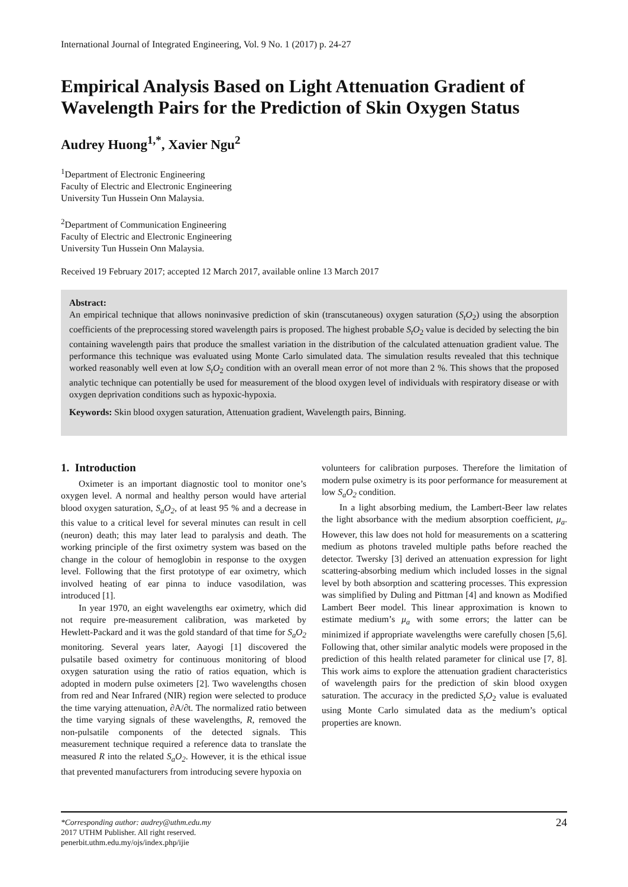International Journal of Integrated Engineering, Vol. 9 No. 1 (2017) p. 24-27
Empirical Analysis Based on Light Attenuation Gradient of Wavelength Pairs for the Prediction of Skin Oxygen Status
Audrey Huong<sup>1,*</sup>, Xavier Ngu<sup>2</sup>
<sup>1</sup> Department of Electronic Engineering
Faculty of Electric and Electronic Engineering
University Tun Hussein Onn Malaysia.
<sup>2</sup> Department of Communication Engineering
Faculty of Electric and Electronic Engineering
University Tun Hussein Onn Malaysia.
Received 19 February 2017; accepted 12 March 2017, available online 13 March 2017
Abstract:
An empirical technique that allows noninvasive prediction of skin (transcutaneous) oxygen saturation (S<sub>t</sub>O<sub>2</sub>) using the absorption coefficients of the preprocessing stored wavelength pairs is proposed. The highest probable S<sub>t</sub>O<sub>2</sub> value is decided by selecting the bin containing wavelength pairs that produce the smallest variation in the distribution of the calculated attenuation gradient value. The performance this technique was evaluated using Monte Carlo simulated data. The simulation results revealed that this technique worked reasonably well even at low S<sub>t</sub>O<sub>2</sub> condition with an overall mean error of not more than 2 %. This shows that the proposed analytic technique can potentially be used for measurement of the blood oxygen level of individuals with respiratory disease or with oxygen deprivation conditions such as hypoxic-hypoxia.
Keywords: Skin blood oxygen saturation, Attenuation gradient, Wavelength pairs, Binning.
1. Introduction
Oximeter is an important diagnostic tool to monitor one’s oxygen level. A normal and healthy person would have arterial blood oxygen saturation, S<sub>a</sub>O<sub>2</sub>, of at least 95 % and a decrease in this value to a critical level for several minutes can result in cell (neuron) death; this may later lead to paralysis and death. The working principle of the first oximetry system was based on the change in the colour of hemoglobin in response to the oxygen level. Following that the first prototype of ear oximetry, which involved heating of ear pinna to induce vasodilation, was introduced [1].
In year 1970, an eight wavelengths ear oximetry, which did not require pre-measurement calibration, was marketed by Hewlett-Packard and it was the gold standard of that time for S<sub>a</sub>O<sub>2</sub> monitoring. Several years later, Aayogi [1] discovered the pulsatile based oximetry for continuous monitoring of blood oxygen saturation using the ratio of ratios equation, which is adopted in modern pulse oximeters [2]. Two wavelengths chosen from red and Near Infrared (NIR) region were selected to produce the time varying attenuation, ∂A/∂t. The normalized ratio between the time varying signals of these wavelengths, R, removed the non-pulsatile components of the detected signals. This measurement technique required a reference data to translate the measured R into the related S<sub>a</sub>O<sub>2</sub>. However, it is the ethical issue that prevented manufacturers from introducing severe hypoxia on
volunteers for calibration purposes. Therefore the limitation of modern pulse oximetry is its poor performance for measurement at low S<sub>a</sub>O<sub>2</sub> condition.
In a light absorbing medium, the Lambert-Beer law relates the light absorbance with the medium absorption coefficient, μ<sub>a</sub>. However, this law does not hold for measurements on a scattering medium as photons traveled multiple paths before reached the detector. Twersky [3] derived an attenuation expression for light scattering-absorbing medium which included losses in the signal level by both absorption and scattering processes. This expression was simplified by Duling and Pittman [4] and known as Modified Lambert Beer model. This linear approximation is known to estimate medium’s μ<sub>a</sub> with some errors; the latter can be minimized if appropriate wavelengths were carefully chosen [5,6]. Following that, other similar analytic models were proposed in the prediction of this health related parameter for clinical use [7, 8]. This work aims to explore the attenuation gradient characteristics of wavelength pairs for the prediction of skin blood oxygen saturation. The accuracy in the predicted S<sub>t</sub>O<sub>2</sub> value is evaluated using Monte Carlo simulated data as the medium’s optical properties are known.
*Corresponding author: audrey@uthm.edu.my
2017 UTHM Publisher. All right reserved.
penerbit.uthm.edu.my/ojs/index.php/ijie
24